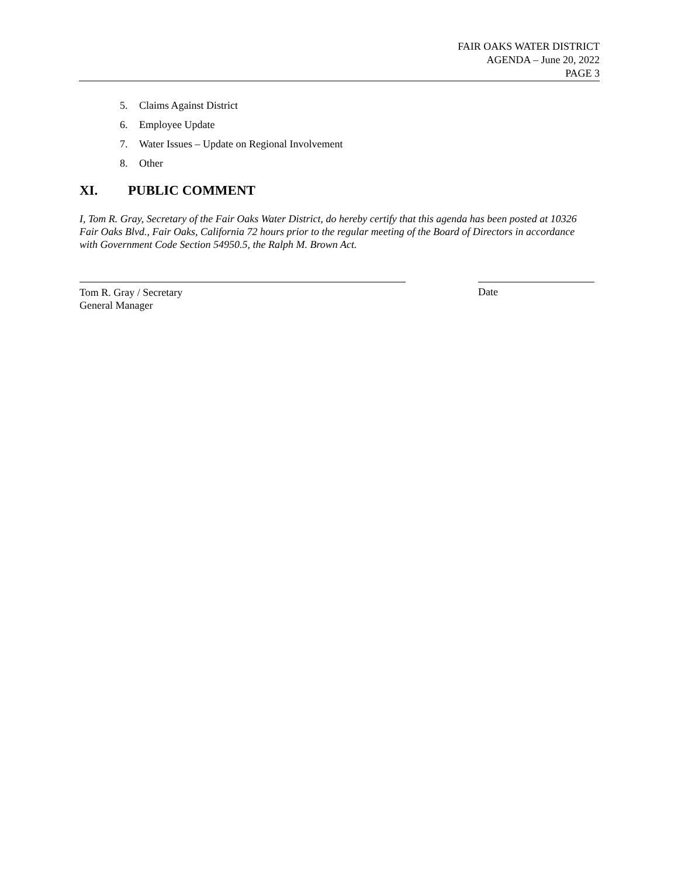FAIR OAKS WATER DISTRICT
AGENDA – June 20, 2022
PAGE 3
5. Claims Against District
6. Employee Update
7. Water Issues – Update on Regional Involvement
8. Other
XI. PUBLIC COMMENT
I, Tom R. Gray, Secretary of the Fair Oaks Water District, do hereby certify that this agenda has been posted at 10326 Fair Oaks Blvd., Fair Oaks, California 72 hours prior to the regular meeting of the Board of Directors in accordance with Government Code Section 54950.5, the Ralph M. Brown Act.
Tom R. Gray / Secretary
General Manager
Date